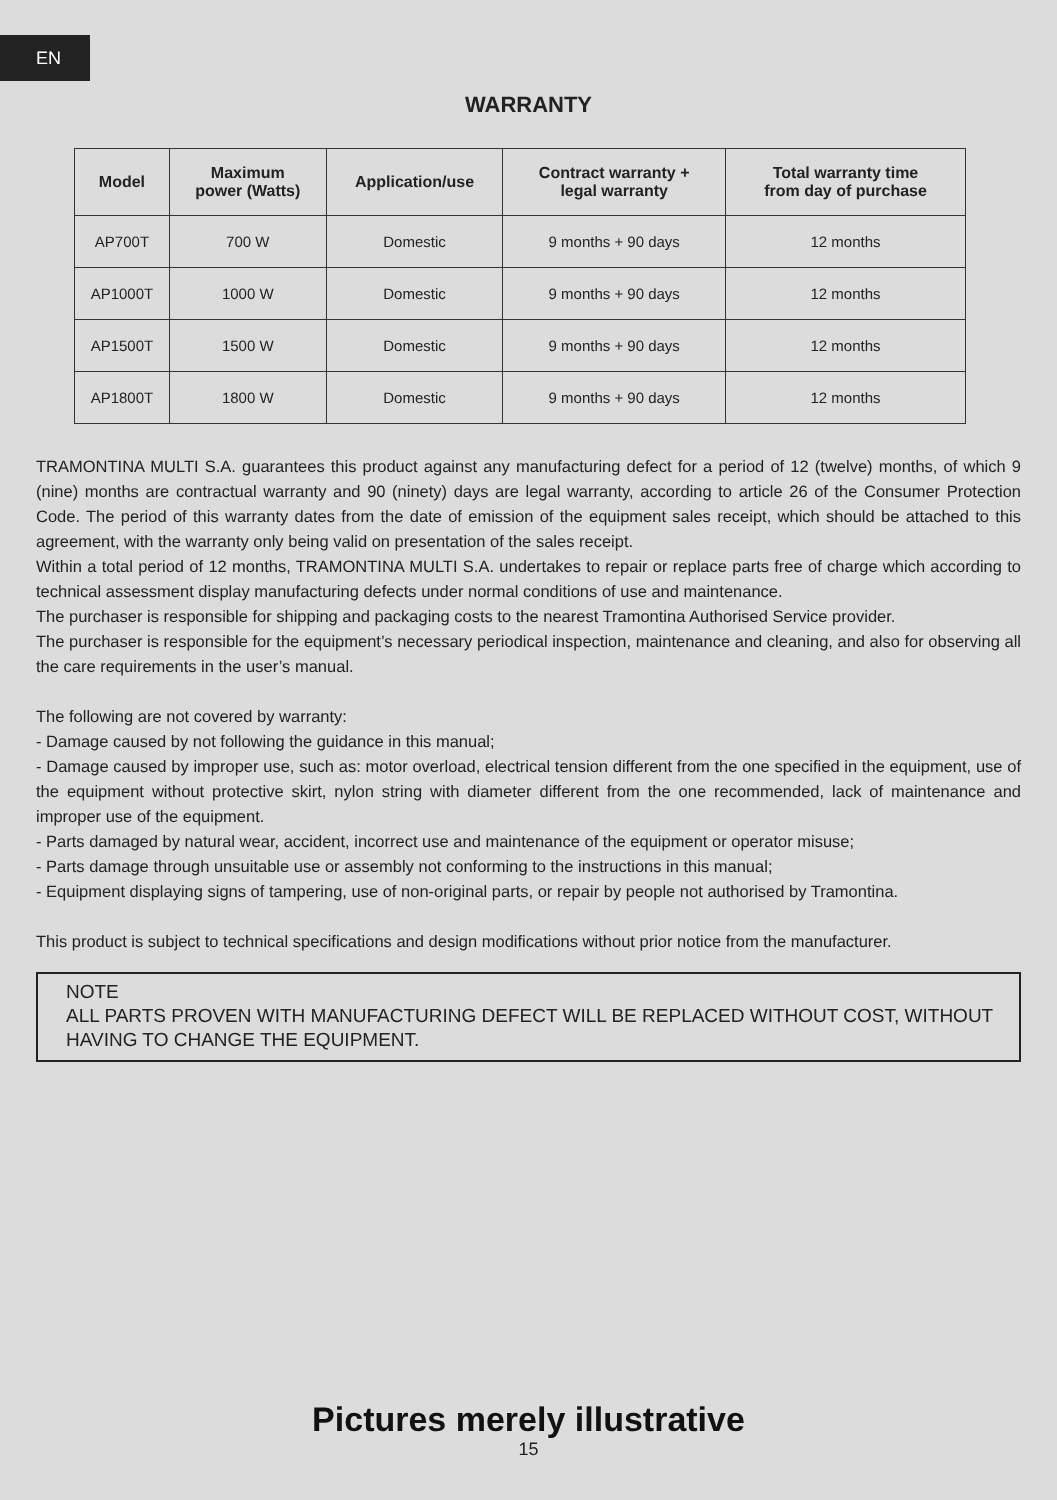EN
WARRANTY
| Model | Maximum power (Watts) | Application/use | Contract warranty + legal warranty | Total warranty time from day of purchase |
| --- | --- | --- | --- | --- |
| AP700T | 700 W | Domestic | 9 months + 90 days | 12 months |
| AP1000T | 1000 W | Domestic | 9 months + 90 days | 12 months |
| AP1500T | 1500 W | Domestic | 9 months + 90 days | 12 months |
| AP1800T | 1800 W | Domestic | 9 months + 90 days | 12 months |
TRAMONTINA MULTI S.A. guarantees this product against any manufacturing defect for a period of 12 (twelve) months, of which 9 (nine) months are contractual warranty and 90 (ninety) days are legal warranty, according to article 26 of the Consumer Protection Code. The period of this warranty dates from the date of emission of the equipment sales receipt, which should be attached to this agreement, with the warranty only being valid on presentation of the sales receipt.
Within a total period of 12 months, TRAMONTINA MULTI S.A. undertakes to repair or replace parts free of charge which according to technical assessment display manufacturing defects under normal conditions of use and maintenance.
The purchaser is responsible for shipping and packaging costs to the nearest Tramontina Authorised Service provider.
The purchaser is responsible for the equipment’s necessary periodical inspection, maintenance and cleaning, and also for observing all the care requirements in the user’s manual.
The following are not covered by warranty:
- Damage caused by not following the guidance in this manual;
- Damage caused by improper use, such as: motor overload, electrical tension different from the one specified in the equipment, use of the equipment without protective skirt, nylon string with diameter different from the one recommended, lack of maintenance and improper use of the equipment.
- Parts damaged by natural wear, accident, incorrect use and maintenance of the equipment or operator misuse;
- Parts damage through unsuitable use or assembly not conforming to the instructions in this manual;
- Equipment displaying signs of tampering, use of non-original parts, or repair by people not authorised by Tramontina.
This product is subject to technical specifications and design modifications without prior notice from the manufacturer.
NOTE
ALL PARTS PROVEN WITH MANUFACTURING DEFECT WILL BE REPLACED WITHOUT COST, WITHOUT HAVING TO CHANGE THE EQUIPMENT.
Pictures merely illustrative
15